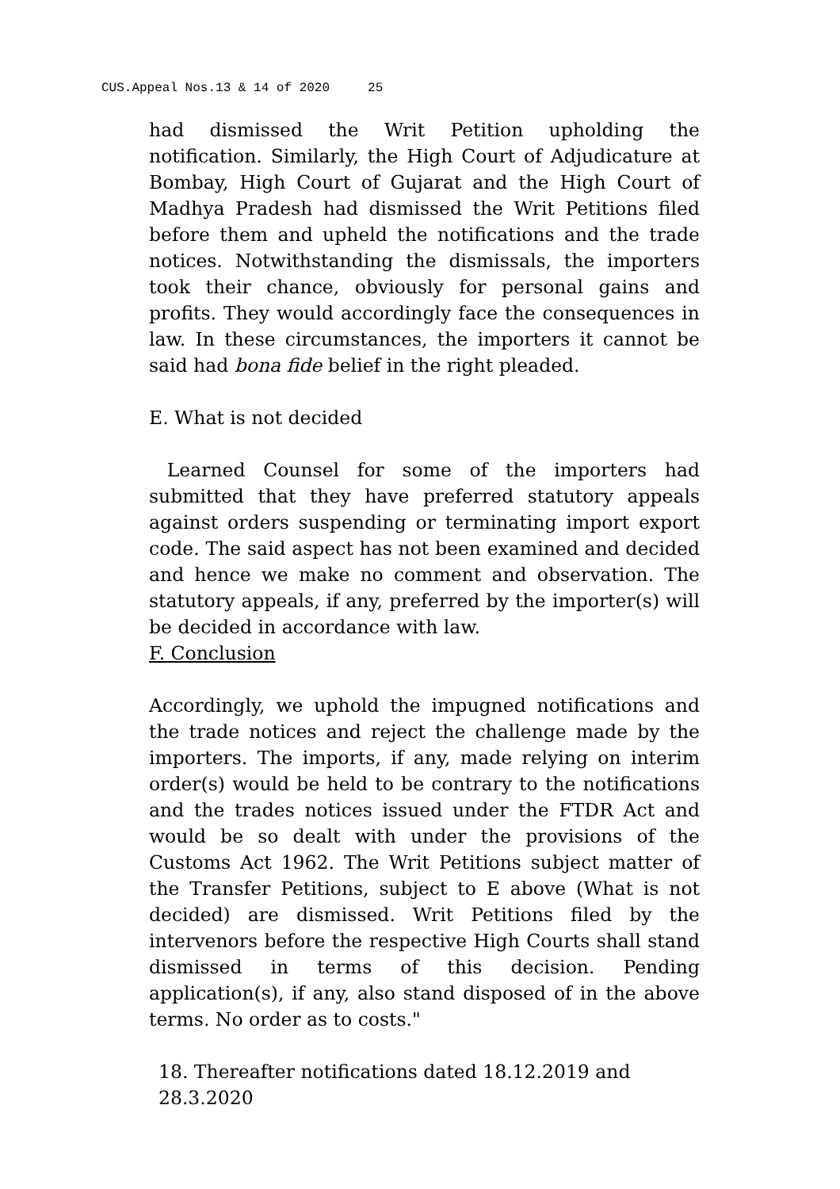CUS.Appeal Nos.13 & 14 of 2020 25
had dismissed the Writ Petition upholding the notification. Similarly, the High Court of Adjudicature at Bombay, High Court of Gujarat and the High Court of Madhya Pradesh had dismissed the Writ Petitions filed before them and upheld the notifications and the trade notices. Notwithstanding the dismissals, the importers took their chance, obviously for personal gains and profits. They would accordingly face the consequences in law. In these circumstances, the importers it cannot be said had bona fide belief in the right pleaded.
E. What is not decided
Learned Counsel for some of the importers had submitted that they have preferred statutory appeals against orders suspending or terminating import export code. The said aspect has not been examined and decided and hence we make no comment and observation. The statutory appeals, if any, preferred by the importer(s) will be decided in accordance with law.
F. Conclusion
Accordingly, we uphold the impugned notifications and the trade notices and reject the challenge made by the importers. The imports, if any, made relying on interim order(s) would be held to be contrary to the notifications and the trades notices issued under the FTDR Act and would be so dealt with under the provisions of the Customs Act 1962. The Writ Petitions subject matter of the Transfer Petitions, subject to E above (What is not decided) are dismissed. Writ Petitions filed by the intervenors before the respective High Courts shall stand dismissed in terms of this decision. Pending application(s), if any, also stand disposed of in the above terms. No order as to costs."
18. Thereafter notifications dated 18.12.2019 and 28.3.2020